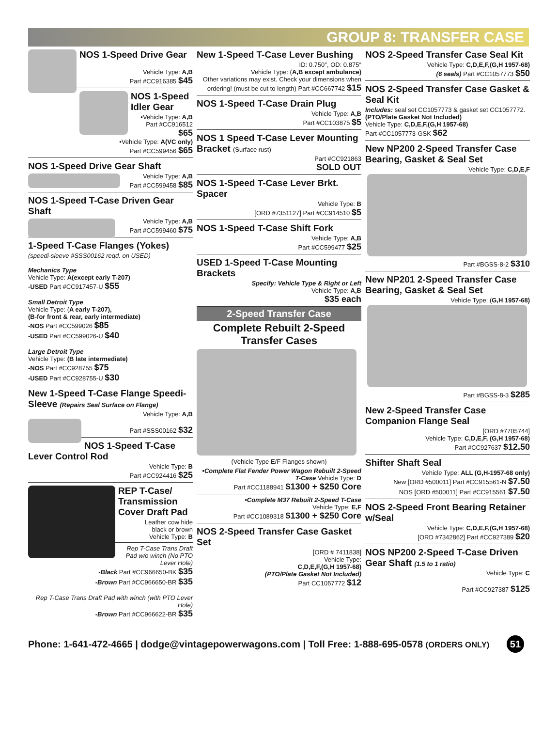GROUP 8: TRANSFER CASE
NOS 1-Speed Drive Gear
Vehicle Type: A,B
Part #CC916385 $45
NOS 1-Speed Idler Gear
•Vehicle Type: A,B
Part #CC916512 $65
•Vehicle Type: A(VC only)
Part #CC599456 $65
NOS 1-Speed Drive Gear Shaft
Vehicle Type: A,B
Part #CC599458 $85
NOS 1-Speed T-Case Driven Gear Shaft
Vehicle Type: A,B
Part #CC599460 $75
1-Speed T-Case Flanges (Yokes)
(speedi-sleeve #SSS00162 reqd. on USED)
Mechanics Type
Vehicle Type: A(except early T-207)
-USED Part #CC917457-U $55
Small Detroit Type
Vehicle Type: (A early T-207),
(B-for front & rear, early intermediate)
-NOS Part #CC599026 $85
-USED Part #CC599026-U $40
Large Detroit Type
Vehicle Type: (B late intermediate)
-NOS Part #CC928755 $75
-USED Part #CC928755-U $30
New 1-Speed T-Case Flange Speedi-Sleeve (Repairs Seal Surface on Flange)
Vehicle Type: A,B
Part #SSS00162 $32
NOS 1-Speed T-Case Lever Control Rod
Vehicle Type: B
Part #CC924416 $25
REP T-Case/ Transmission Cover Draft Pad
Leather cow hide
black or brown
Vehicle Type: B
Rep T-Case Trans Draft Pad w/o winch (No PTO Lever Hole)
-Black Part #CC966650-BK $35
-Brown Part #CC966650-BR $35
Rep T-Case Trans Draft Pad with winch (with PTO Lever Hole)
-Brown Part #CC966622-BR $35
New 1-Speed T-Case Lever Bushing
ID: 0.750″, OD: 0.875″
Vehicle Type: (A,B except ambulance)
Other variations may exist. Check your dimensions when ordering! (must be cut to length) Part #CC667742 $15
NOS 1-Speed T-Case Drain Plug
Vehicle Type: A,B
Part #CC103875 $5
NOS 1 Speed T-Case Lever Mounting Bracket (Surface rust)
Part #CC921863
SOLD OUT
NOS 1-Speed T-Case Lever Brkt. Spacer
Vehicle Type: B
[ORD #7351127] Part #CC914510 $5
NOS 1-Speed T-Case Shift Fork
Vehicle Type: A,B
Part #CC599477 $25
USED 1-Speed T-Case Mounting Brackets
Specify: Vehicle Type & Right or Left
Vehicle Type: A,B
$35 each
2-Speed Transfer Case
Complete Rebuilt 2-Speed Transfer Cases
(Vehicle Type E/F Flanges shown)
•Complete Flat Fender Power Wagon Rebuilt 2-Speed T-Case Vehicle Type: D
Part #CC1188941 $1300 + $250 Core
•Complete M37 Rebuilt 2-Speed T-Case
Vehicle Type: E,F
Part #CC1089318 $1300 + $250 Core
NOS 2-Speed Transfer Case Gasket Set
[ORD # 7411838]
Vehicle Type:
C,D,E,F,(G,H 1957-68)
(PTO/Plate Gasket Not Included)
Part CC1057772 $12
NOS 2-Speed Transfer Case Seal Kit
Vehicle Type: C,D,E,F,(G,H 1957-68)
(6 seals) Part #CC1057773 $50
NOS 2-Speed Transfer Case Gasket & Seal Kit
Includes: seal set CC1057773 & gasket set CC1057772.
(PTO/Plate Gasket Not Included)
Vehicle Type: C,D,E,F,(G,H 1957-68)
Part #CC1057773-GSK $62
New NP200 2-Speed Transfer Case Bearing, Gasket & Seal Set
Vehicle Type: C,D,E,F
Part #BGSS-8-2 $310
New NP201 2-Speed Transfer Case Bearing, Gasket & Seal Set
Vehicle Type: (G,H 1957-68)
Part #BGSS-8-3 $285
New 2-Speed Transfer Case Companion Flange Seal
[ORD #7705744]
Vehicle Type: C,D,E,F, (G,H 1957-68)
Part #CC927637 $12.50
Shifter Shaft Seal
Vehicle Type: ALL (G,H-1957-68 only)
New [ORD #500011] Part #CC915561-N $7.50
NOS [ORD #500011] Part #CC915561 $7.50
NOS 2-Speed Front Bearing Retainer w/Seal
Vehicle Type: C,D,E,F,(G,H 1957-68)
[ORD #7342862] Part #CC927389 $20
NOS NP200 2-Speed T-Case Driven Gear Shaft (1.5 to 1 ratio)
Vehicle Type: C
Part #CC927387 $125
Phone: 1-641-472-4665 | dodge@vintagepowerwagons.com | Toll Free: 1-888-695-0578 (ORDERS ONLY) 51